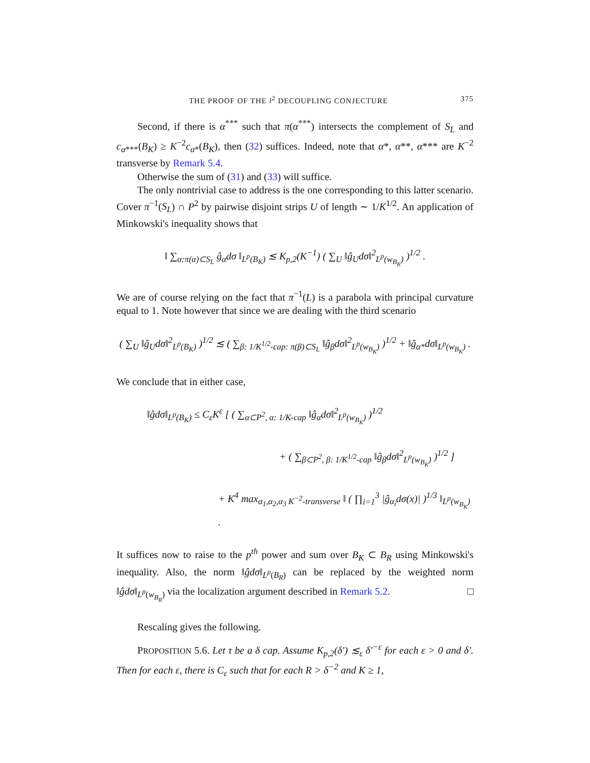THE PROOF OF THE l<sup>2</sup> DECOUPLING CONJECTURE 375
Second, if there is α<sup>***</sup> such that π(α<sup>***</sup>) intersects the complement of S<sub>L</sub> and c<sub>α***</sub>(B<sub>K</sub>) ≥ K<sup>−2</sup>c<sub>α*</sub>(B<sub>K</sub>), then (32) suffices. Indeed, note that α*, α**, α*** are K<sup>−2</sup> transverse by Remark 5.4.
Otherwise the sum of (31) and (33) will suffice.
The only nontrivial case to address is the one corresponding to this latter scenario. Cover π<sup>−1</sup>(S<sub>L</sub>) ∩ P<sup>2</sup> by pairwise disjoint strips U of length ∼ 1/K<sup>1/2</sup>. An application of Minkowski's inequality shows that
‖ ∑<sub>α:π(α)⊂S<sub>L</sub></sub> ĝ<sub>α</sub>dσ ‖<sub>L<sup>p</sup>(B<sub>K</sub>)</sub> ≲ K<sub>p,2</sub>(K<sup>−1</sup>) ( ∑<sub>U</sub> ‖ĝ<sub>U</sub>dσ‖<sup>2</sup><sub>L<sup>p</sup>(w<sub>B<sub>K</sub></sub>)</sub> )<sup>1/2</sup> .
We are of course relying on the fact that π<sup>−1</sup>(L) is a parabola with principal curvature equal to 1. Note however that since we are dealing with the third scenario
( ∑<sub>U</sub> ‖ĝ<sub>U</sub>dσ‖<sup>2</sup><sub>L<sup>p</sup>(B<sub>K</sub>)</sub> )<sup>1/2</sup> ≲ ( ∑<sub>β: 1/K<sup>1/2</sup>-cap: π(β)⊂S<sub>L</sub></sub> ‖ĝ<sub>β</sub>dσ‖<sup>2</sup><sub>L<sup>p</sup>(w<sub>B<sub>K</sub></sub>)</sub> )<sup>1/2</sup> + ‖ĝ<sub>α*</sub>dσ‖<sub>L<sup>p</sup>(w<sub>B<sub>K</sub></sub>)</sub> .
We conclude that in either case,
‖ĝdσ‖<sub>L<sup>p</sup>(B<sub>K</sub>)</sub> ≤ C<sub>ε</sub>K<sup>ε</sup> [ ( ∑<sub>α⊂P<sup>2</sup>, α: 1/K-cap</sub> ‖ĝ<sub>α</sub>dσ‖<sup>2</sup><sub>L<sup>p</sup>(w<sub>B<sub>K</sub></sub>)</sub> )<sup>1/2</sup>
+ ( ∑<sub>β⊂P<sup>2</sup>, β: 1/K<sup>1/2</sup>-cap</sub> ‖ĝ<sub>β</sub>dσ‖<sup>2</sup><sub>L<sup>p</sup>(w<sub>B<sub>K</sub></sub>)</sub> )<sup>1/2</sup> ]
+ K<sup>4</sup> max<sub>α<sub>1</sub>,α<sub>2</sub>,α<sub>3</sub> K<sup>−2</sup>-transverse</sub> ‖ ( ∏<sub>i=1</sub><sup>3</sup> |ĝ<sub>α<sub>i</sub></sub>dσ(x)| )<sup>1/3</sup> ‖<sub>L<sup>p</sup>(w<sub>B<sub>K</sub></sub>)</sub> .
It suffices now to raise to the p<sup>th</sup> power and sum over B<sub>K</sub> ⊂ B<sub>R</sub> using Minkowski's inequality. Also, the norm ‖ĝdσ‖<sub>L<sup>p</sup>(B<sub>R</sub>)</sub> can be replaced by the weighted norm ‖ĝdσ‖<sub>L<sup>p</sup>(w<sub>B<sub>R</sub></sub>)</sub> via the localization argument described in Remark 5.2. □
Rescaling gives the following.
PROPOSITION 5.6. Let τ be a δ cap. Assume K<sub>p,2</sub>(δ′) ≲<sub>ε</sub> δ′<sup>−ε</sup> for each ε > 0 and δ′. Then for each ε, there is C<sub>ε</sub> such that for each R > δ<sup>−2</sup> and K ≥ 1,